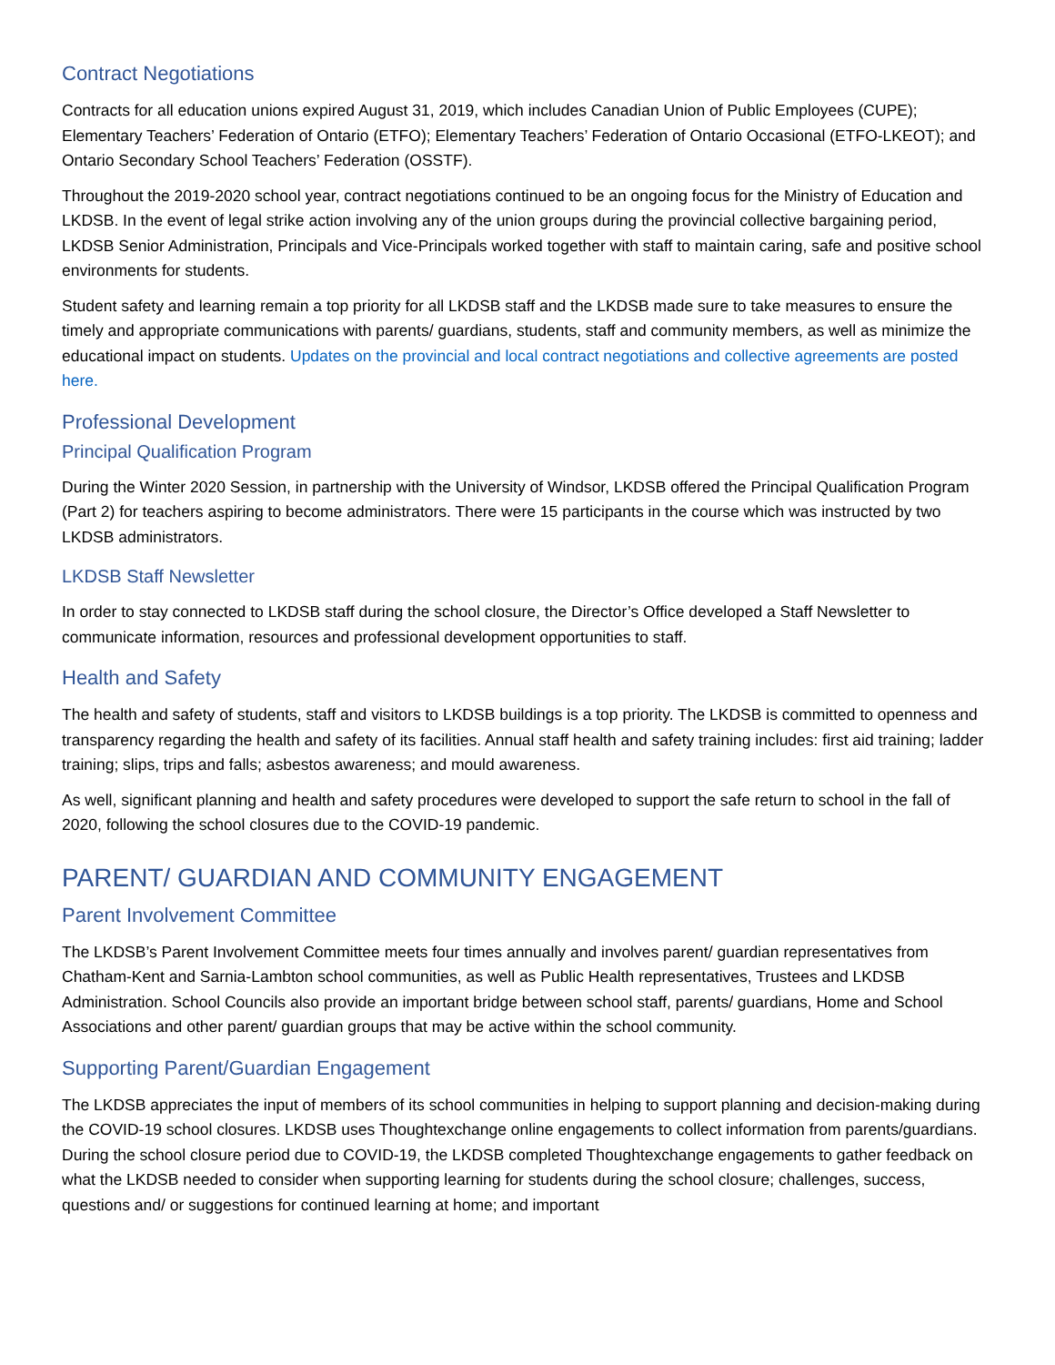Contract Negotiations
Contracts for all education unions expired August 31, 2019, which includes Canadian Union of Public Employees (CUPE); Elementary Teachers’ Federation of Ontario (ETFO); Elementary Teachers’ Federation of Ontario Occasional (ETFO-LKEOT); and Ontario Secondary School Teachers’ Federation (OSSTF).
Throughout the 2019-2020 school year, contract negotiations continued to be an ongoing focus for the Ministry of Education and LKDSB. In the event of legal strike action involving any of the union groups during the provincial collective bargaining period, LKDSB Senior Administration, Principals and Vice-Principals worked together with staff to maintain caring, safe and positive school environments for students.
Student safety and learning remain a top priority for all LKDSB staff and the LKDSB made sure to take measures to ensure the timely and appropriate communications with parents/ guardians, students, staff and community members, as well as minimize the educational impact on students. Updates on the provincial and local contract negotiations and collective agreements are posted here.
Professional Development
Principal Qualification Program
During the Winter 2020 Session, in partnership with the University of Windsor, LKDSB offered the Principal Qualification Program (Part 2) for teachers aspiring to become administrators. There were 15 participants in the course which was instructed by two LKDSB administrators.
LKDSB Staff Newsletter
In order to stay connected to LKDSB staff during the school closure, the Director’s Office developed a Staff Newsletter to communicate information, resources and professional development opportunities to staff.
Health and Safety
The health and safety of students, staff and visitors to LKDSB buildings is a top priority. The LKDSB is committed to openness and transparency regarding the health and safety of its facilities. Annual staff health and safety training includes: first aid training; ladder training; slips, trips and falls; asbestos awareness; and mould awareness.
As well, significant planning and health and safety procedures were developed to support the safe return to school in the fall of 2020, following the school closures due to the COVID-19 pandemic.
PARENT/ GUARDIAN AND COMMUNITY ENGAGEMENT
Parent Involvement Committee
The LKDSB’s Parent Involvement Committee meets four times annually and involves parent/ guardian representatives from Chatham-Kent and Sarnia-Lambton school communities, as well as Public Health representatives, Trustees and LKDSB Administration. School Councils also provide an important bridge between school staff, parents/ guardians, Home and School Associations and other parent/ guardian groups that may be active within the school community.
Supporting Parent/Guardian Engagement
The LKDSB appreciates the input of members of its school communities in helping to support planning and decision-making during the COVID-19 school closures. LKDSB uses Thoughtexchange online engagements to collect information from parents/guardians. During the school closure period due to COVID-19, the LKDSB completed Thoughtexchange engagements to gather feedback on what the LKDSB needed to consider when supporting learning for students during the school closure; challenges, success, questions and/ or suggestions for continued learning at home; and important